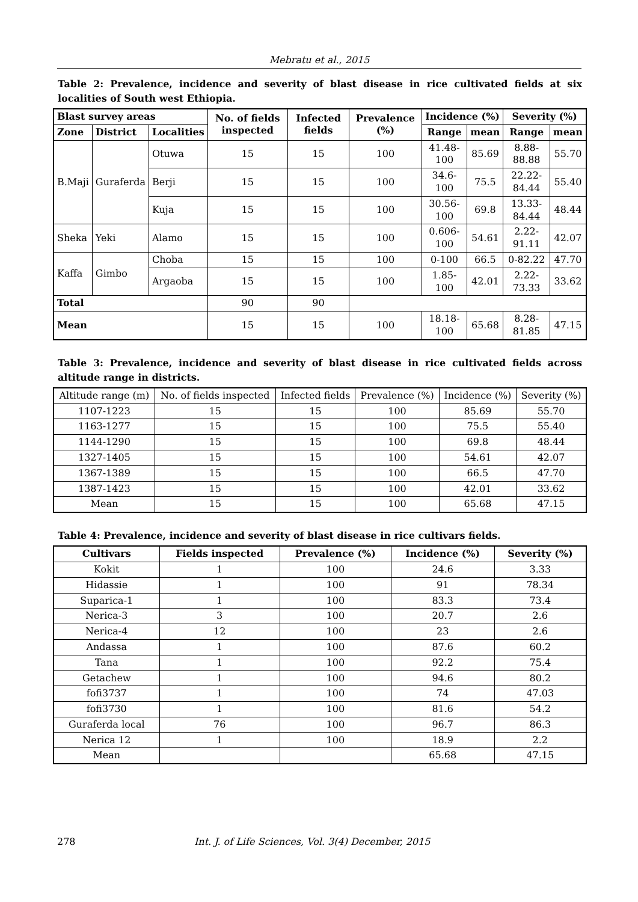Mebratu et al., 2015
Table 2: Prevalence, incidence and severity of blast disease in rice cultivated fields at six localities of South west Ethiopia.
| Blast survey areas | | | No. of fields inspected | Infected fields | Prevalence (%) | Incidence (%) | | Severity (%) | |
| --- | --- | --- | --- | --- | --- | --- | --- | --- | --- |
| Zone | District | Localities | | | | Range | mean | Range | mean |
| B.Maji | Guraferda | Otuwa | 15 | 15 | 100 | 41.48-100 | 85.69 | 8.88-88.88 | 55.70 |
| | | Berji | 15 | 15 | 100 | 34.6-100 | 75.5 | 22.22- 84.44 | 55.40 |
| | | Kuja | 15 | 15 | 100 | 30.56-100 | 69.8 | 13.33- 84.44 | 48.44 |
| Sheka | Yeki | Alamo | 15 | 15 | 100 | 0.606-100 | 54.61 | 2.22-91.11 | 42.07 |
| Kaffa | Gimbo | Choba | 15 | 15 | 100 | 0-100 | 66.5 | 0-82.22 | 47.70 |
| | | Argaoba | 15 | 15 | 100 | 1.85-100 | 42.01 | 2.22-73.33 | 33.62 |
| Total | | | 90 | 90 | | | | | |
| Mean | | | 15 | 15 | 100 | 18.18-100 | 65.68 | 8.28-81.85 | 47.15 |
Table 3: Prevalence, incidence and severity of blast disease in rice cultivated fields across altitude range in districts.
| Altitude range (m) | No. of fields inspected | Infected fields | Prevalence (%) | Incidence (%) | Severity (%) |
| 1107-1223 | 15 | 15 | 100 | 85.69 | 55.70 |
| 1163-1277 | 15 | 15 | 100 | 75.5 | 55.40 |
| 1144-1290 | 15 | 15 | 100 | 69.8 | 48.44 |
| 1327-1405 | 15 | 15 | 100 | 54.61 | 42.07 |
| 1367-1389 | 15 | 15 | 100 | 66.5 | 47.70 |
| 1387-1423 | 15 | 15 | 100 | 42.01 | 33.62 |
| Mean | 15 | 15 | 100 | 65.68 | 47.15 |
Table 4: Prevalence, incidence and severity of blast disease in rice cultivars fields.
| Cultivars | Fields inspected | Prevalence (%) | Incidence (%) | Severity (%) |
| --- | --- | --- | --- | --- |
| Kokit | 1 | 100 | 24.6 | 3.33 |
| Hidassie | 1 | 100 | 91 | 78.34 |
| Suparica-1 | 1 | 100 | 83.3 | 73.4 |
| Nerica-3 | 3 | 100 | 20.7 | 2.6 |
| Nerica-4 | 12 | 100 | 23 | 2.6 |
| Andassa | 1 | 100 | 87.6 | 60.2 |
| Tana | 1 | 100 | 92.2 | 75.4 |
| Getachew | 1 | 100 | 94.6 | 80.2 |
| fofi3737 | 1 | 100 | 74 | 47.03 |
| fofi3730 | 1 | 100 | 81.6 | 54.2 |
| Guraferda local | 76 | 100 | 96.7 | 86.3 |
| Nerica 12 | 1 | 100 | 18.9 | 2.2 |
| Mean | | | 65.68 | 47.15 |
278 Int. J. of Life Sciences, Vol. 3(4) December, 2015